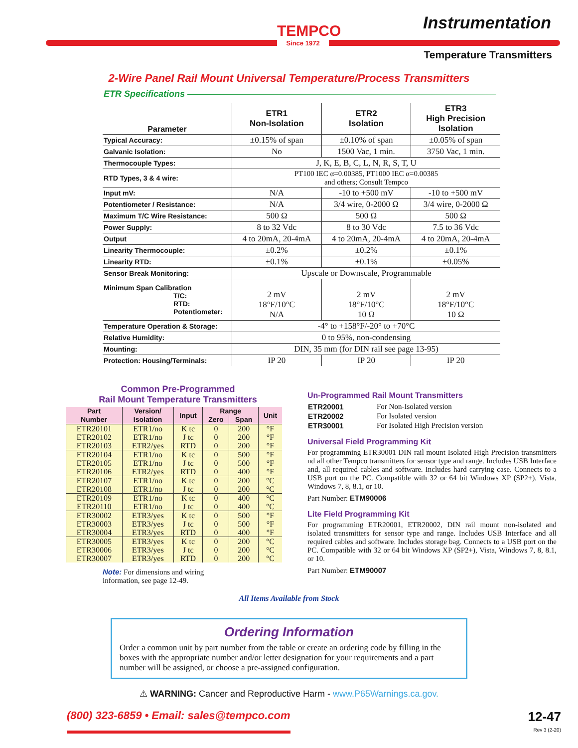TEMPCO
Since 1972
Instrumentation
Temperature Transmitters
2-Wire Panel Rail Mount Universal Temperature/Process Transmitters
ETR Specifications
| Parameter | ETR1 Non-Isolation | ETR2 Isolation | ETR3 High Precision Isolation |
| --- | --- | --- | --- |
| Typical Accuracy: | ±0.15% of span | ±0.10% of span | ±0.05% of span |
| Galvanic Isolation: | No | 1500 Vac, 1 min. | 3750 Vac, 1 min. |
| Thermocouple Types: | J, K, E, B, C, L, N, R, S, T, U | | |
| RTD Types, 3 & 4 wire: | PT100 IEC α=0.00385, PT1000 IEC α=0.00385 and others; Consult Tempco | | |
| Input mV: | N/A | -10 to +500 mV | -10 to +500 mV |
| Potentiometer / Resistance: | N/A | 3/4 wire, 0-2000 Ω | 3/4 wire, 0-2000 Ω |
| Maximum T/C Wire Resistance: | 500 Ω | 500 Ω | 500 Ω |
| Power Supply: | 8 to 32 Vdc | 8 to 30 Vdc | 7.5 to 36 Vdc |
| Output | 4 to 20mA, 20-4mA | 4 to 20mA, 20-4mA | 4 to 20mA, 20-4mA |
| Linearity Thermocouple: | ±0.2% | ±0.2% | ±0.1% |
| Linearity RTD: | ±0.1% | ±0.1% | ±0.05% |
| Sensor Break Monitoring: | Upscale or Downscale, Programmable | | |
| Minimum Span Calibration T/C: RTD: Potentiometer: | 2 mV 18°F/10°C N/A | 2 mV 18°F/10°C 10 Ω | 2 mV 18°F/10°C 10 Ω |
| Temperature Operation & Storage: | -4° to +158°F/-20° to +70°C | | |
| Relative Humidity: | 0 to 95%, non-condensing | | |
| Mounting: | DIN, 35 mm (for DIN rail see page 13-95) | | |
| Protection: Housing/Terminals: | IP 20 | IP 20 | IP 20 |
Common Pre-Programmed
Rail Mount Temperature Transmitters
| Part Number | Version/ Isolation | Input | Range | | Unit |
| --- | --- | --- | --- | --- | --- |
| | | | Zero | Span | |
| ETR20101 | ETR1/no | K tc | 0 | 200 | °F |
| ETR20102 | ETR1/no | J tc | 0 | 200 | °F |
| ETR20103 | ETR2/yes | RTD | 0 | 200 | °F |
| ETR20104 | ETR1/no | K tc | 0 | 500 | °F |
| ETR20105 | ETR1/no | J tc | 0 | 500 | °F |
| ETR20106 | ETR2/yes | RTD | 0 | 400 | °F |
| ETR20107 | ETR1/no | K tc | 0 | 200 | °C |
| ETR20108 | ETR1/no | J tc | 0 | 200 | °C |
| ETR20109 | ETR1/no | K tc | 0 | 400 | °C |
| ETR20110 | ETR1/no | J tc | 0 | 400 | °C |
| ETR30002 | ETR3/yes | K tc | 0 | 500 | °F |
| ETR30003 | ETR3/yes | J tc | 0 | 500 | °F |
| ETR30004 | ETR3/yes | RTD | 0 | 400 | °F |
| ETR30005 | ETR3/yes | K tc | 0 | 200 | °C |
| ETR30006 | ETR3/yes | J tc | 0 | 200 | °C |
| ETR30007 | ETR3/yes | RTD | 0 | 200 | °C |
Note: For dimensions and wiring
information, see page 12-49.
Un-Programmed Rail Mount Transmitters
| ETR20001 | For Non-Isolated version |
| ETR20002 | For Isolated version |
| ETR30001 | For Isolated High Precision version |
Universal Field Programming Kit
For programming ETR30001 DIN rail mount Isolated High Precision transmitters nd all other Tempco transmitters for sensor type and range. Includes USB Interface and, all required cables and software. Includes hard carrying case. Connects to a USB port on the PC. Compatible with 32 or 64 bit Windows XP (SP2+), Vista, Windows 7, 8, 8.1, or 10.
Part Number: ETM90006
Lite Field Programming Kit
For programming ETR20001, ETR20002, DIN rail mount non-isolated and isolated transmitters for sensor type and range. Includes USB Interface and all required cables and software. Includes storage bag. Connects to a USB port on the PC. Compatible with 32 or 64 bit Windows XP (SP2+), Vista, Windows 7, 8, 8.1, or 10.
Part Number: ETM90007
All Items Available from Stock
Ordering Information
Order a common unit by part number from the table or create an ordering code by filling in the boxes with the appropriate number and/or letter designation for your requirements and a part number will be assigned, or choose a pre-assigned configuration.
⚠ WARNING: Cancer and Reproductive Harm - www.P65Warnings.ca.gov.
(800) 323-6859 • Email: sales@tempco.com
12-47
Rev 3 (2-20)